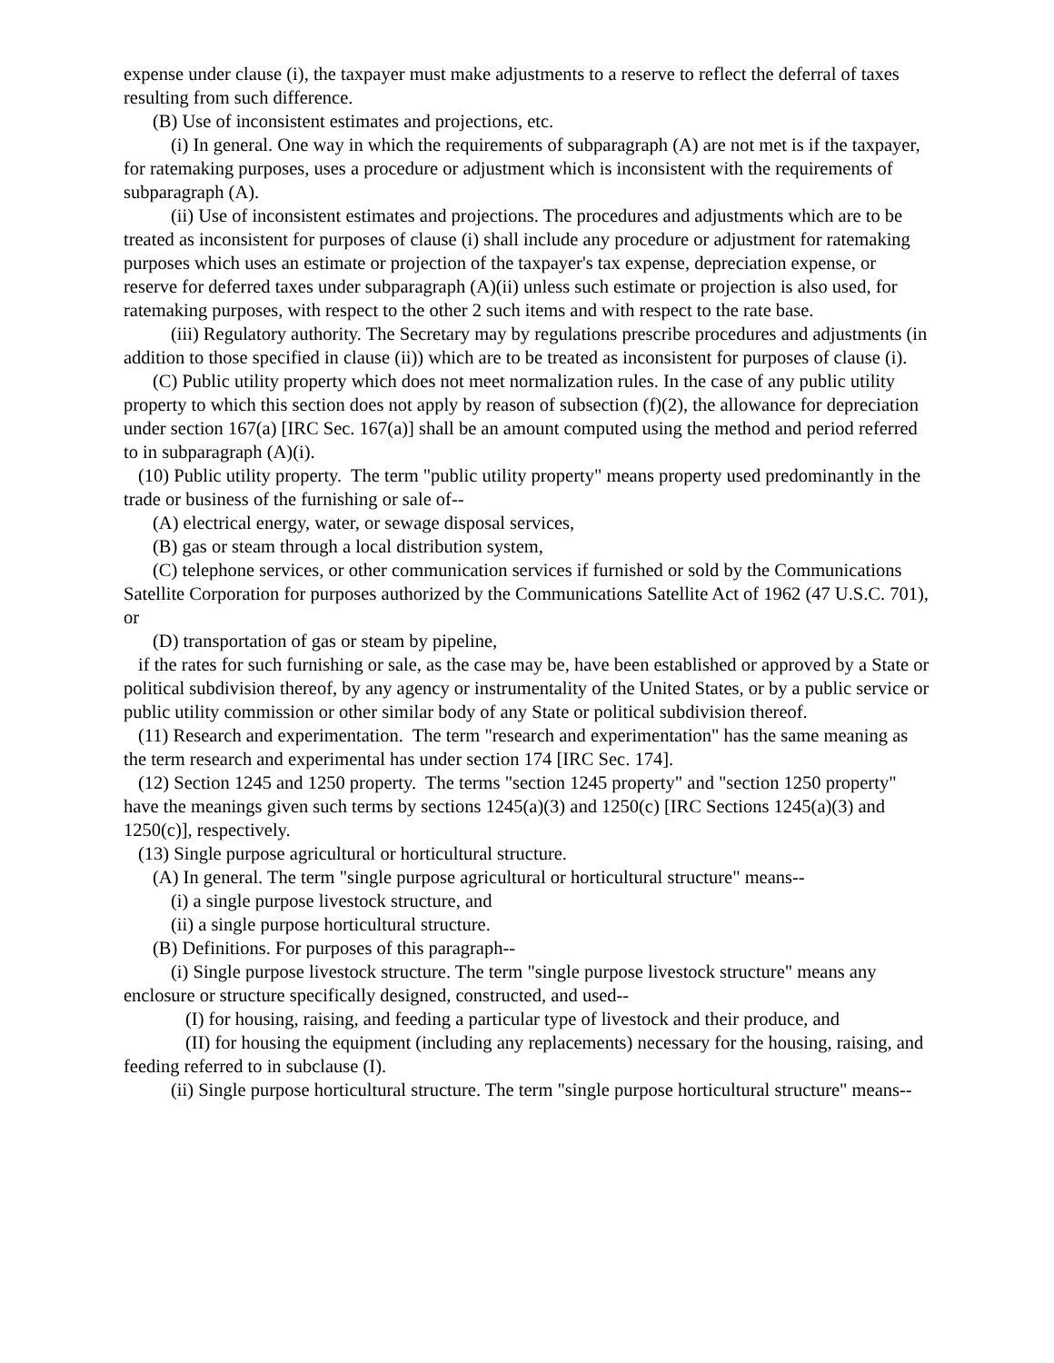expense under clause (i), the taxpayer must make adjustments to a reserve to reflect the deferral of taxes resulting from such difference.
(B) Use of inconsistent estimates and projections, etc.
(i) In general. One way in which the requirements of subparagraph (A) are not met is if the taxpayer, for ratemaking purposes, uses a procedure or adjustment which is inconsistent with the requirements of subparagraph (A).
(ii) Use of inconsistent estimates and projections. The procedures and adjustments which are to be treated as inconsistent for purposes of clause (i) shall include any procedure or adjustment for ratemaking purposes which uses an estimate or projection of the taxpayer's tax expense, depreciation expense, or reserve for deferred taxes under subparagraph (A)(ii) unless such estimate or projection is also used, for ratemaking purposes, with respect to the other 2 such items and with respect to the rate base.
(iii) Regulatory authority. The Secretary may by regulations prescribe procedures and adjustments (in addition to those specified in clause (ii)) which are to be treated as inconsistent for purposes of clause (i).
(C) Public utility property which does not meet normalization rules. In the case of any public utility property to which this section does not apply by reason of subsection (f)(2), the allowance for depreciation under section 167(a) [IRC Sec. 167(a)] shall be an amount computed using the method and period referred to in subparagraph (A)(i).
(10) Public utility property. The term "public utility property" means property used predominantly in the trade or business of the furnishing or sale of--
(A) electrical energy, water, or sewage disposal services,
(B) gas or steam through a local distribution system,
(C) telephone services, or other communication services if furnished or sold by the Communications Satellite Corporation for purposes authorized by the Communications Satellite Act of 1962 (47 U.S.C. 701), or
(D) transportation of gas or steam by pipeline,
if the rates for such furnishing or sale, as the case may be, have been established or approved by a State or political subdivision thereof, by any agency or instrumentality of the United States, or by a public service or public utility commission or other similar body of any State or political subdivision thereof.
(11) Research and experimentation. The term "research and experimentation" has the same meaning as the term research and experimental has under section 174 [IRC Sec. 174].
(12) Section 1245 and 1250 property. The terms "section 1245 property" and "section 1250 property" have the meanings given such terms by sections 1245(a)(3) and 1250(c) [IRC Sections 1245(a)(3) and 1250(c)], respectively.
(13) Single purpose agricultural or horticultural structure.
(A) In general. The term "single purpose agricultural or horticultural structure" means--
(i) a single purpose livestock structure, and
(ii) a single purpose horticultural structure.
(B) Definitions. For purposes of this paragraph--
(i) Single purpose livestock structure. The term "single purpose livestock structure" means any enclosure or structure specifically designed, constructed, and used--
(I) for housing, raising, and feeding a particular type of livestock and their produce, and
(II) for housing the equipment (including any replacements) necessary for the housing, raising, and feeding referred to in subclause (I).
(ii) Single purpose horticultural structure. The term "single purpose horticultural structure" means--